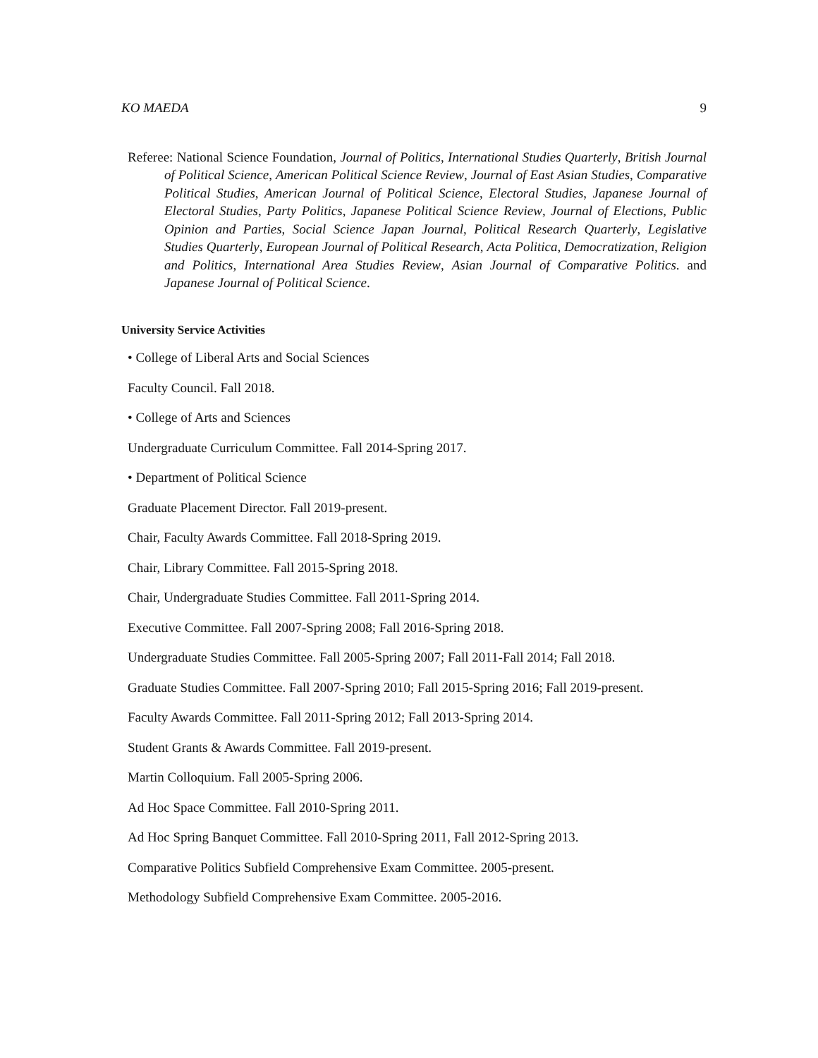KO MAEDA 9
Referee: National Science Foundation, Journal of Politics, International Studies Quarterly, British Journal of Political Science, American Political Science Review, Journal of East Asian Studies, Comparative Political Studies, American Journal of Political Science, Electoral Studies, Japanese Journal of Electoral Studies, Party Politics, Japanese Political Science Review, Journal of Elections, Public Opinion and Parties, Social Science Japan Journal, Political Research Quarterly, Legislative Studies Quarterly, European Journal of Political Research, Acta Politica, Democratization, Religion and Politics, International Area Studies Review, Asian Journal of Comparative Politics. and Japanese Journal of Political Science.
University Service Activities
• College of Liberal Arts and Social Sciences
Faculty Council. Fall 2018.
• College of Arts and Sciences
Undergraduate Curriculum Committee. Fall 2014-Spring 2017.
• Department of Political Science
Graduate Placement Director. Fall 2019-present.
Chair, Faculty Awards Committee. Fall 2018-Spring 2019.
Chair, Library Committee. Fall 2015-Spring 2018.
Chair, Undergraduate Studies Committee. Fall 2011-Spring 2014.
Executive Committee. Fall 2007-Spring 2008; Fall 2016-Spring 2018.
Undergraduate Studies Committee. Fall 2005-Spring 2007; Fall 2011-Fall 2014; Fall 2018.
Graduate Studies Committee. Fall 2007-Spring 2010; Fall 2015-Spring 2016; Fall 2019-present.
Faculty Awards Committee. Fall 2011-Spring 2012; Fall 2013-Spring 2014.
Student Grants & Awards Committee. Fall 2019-present.
Martin Colloquium. Fall 2005-Spring 2006.
Ad Hoc Space Committee. Fall 2010-Spring 2011.
Ad Hoc Spring Banquet Committee. Fall 2010-Spring 2011, Fall 2012-Spring 2013.
Comparative Politics Subfield Comprehensive Exam Committee. 2005-present.
Methodology Subfield Comprehensive Exam Committee. 2005-2016.